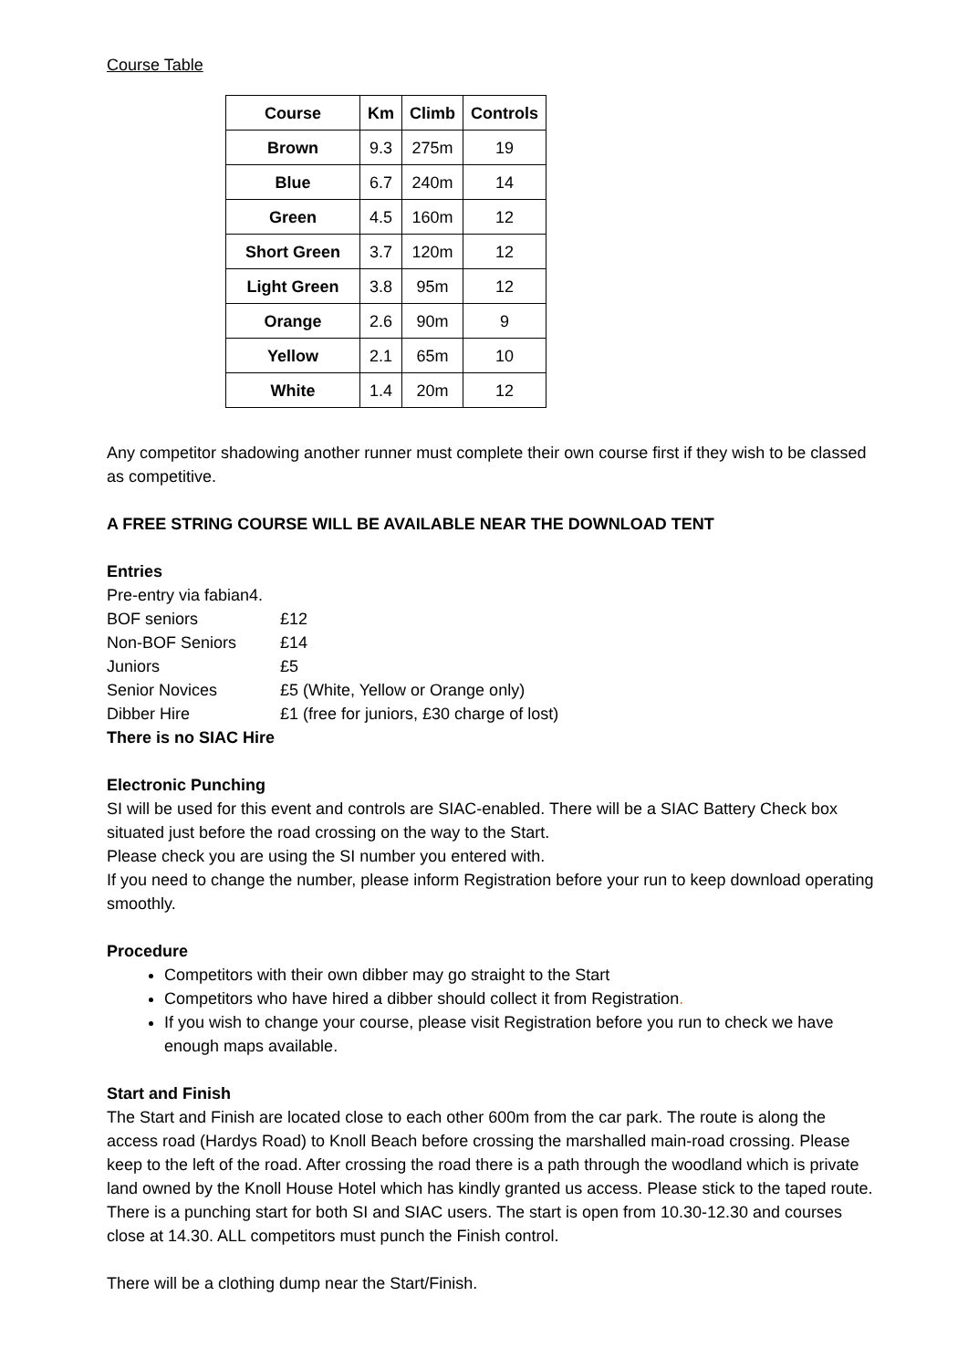Course Table
| Course | Km | Climb | Controls |
| --- | --- | --- | --- |
| Brown | 9.3 | 275m | 19 |
| Blue | 6.7 | 240m | 14 |
| Green | 4.5 | 160m | 12 |
| Short Green | 3.7 | 120m | 12 |
| Light Green | 3.8 | 95m | 12 |
| Orange | 2.6 | 90m | 9 |
| Yellow | 2.1 | 65m | 10 |
| White | 1.4 | 20m | 12 |
Any competitor shadowing another runner must complete their own course first if they wish to be classed as competitive.
A FREE STRING COURSE WILL BE AVAILABLE NEAR THE DOWNLOAD TENT
Entries
Pre-entry via fabian4.
| BOF seniors | £12 |
| Non-BOF Seniors | £14 |
| Juniors | £5 |
| Senior Novices | £5 (White, Yellow or Orange only) |
| Dibber Hire | £1 (free for juniors, £30 charge of lost) |
There is no SIAC Hire
Electronic Punching
SI will be used for this event and controls are SIAC-enabled. There will be a SIAC Battery Check box situated just before the road crossing on the way to the Start.
Please check you are using the SI number you entered with.
If you need to change the number, please inform Registration before your run to keep download operating smoothly.
Procedure
Competitors with their own dibber may go straight to the Start
Competitors who have hired a dibber should collect it from Registration.
If you wish to change your course, please visit Registration before you run to check we have enough maps available.
Start and Finish
The Start and Finish are located close to each other 600m from the car park. The route is along the access road (Hardys Road) to Knoll Beach before crossing the marshalled main-road crossing. Please keep to the left of the road. After crossing the road there is a path through the woodland which is private land owned by the Knoll House Hotel which has kindly granted us access. Please stick to the taped route.
There is a punching start for both SI and SIAC users. The start is open from 10.30-12.30 and courses close at 14.30. ALL competitors must punch the Finish control.
There will be a clothing dump near the Start/Finish.